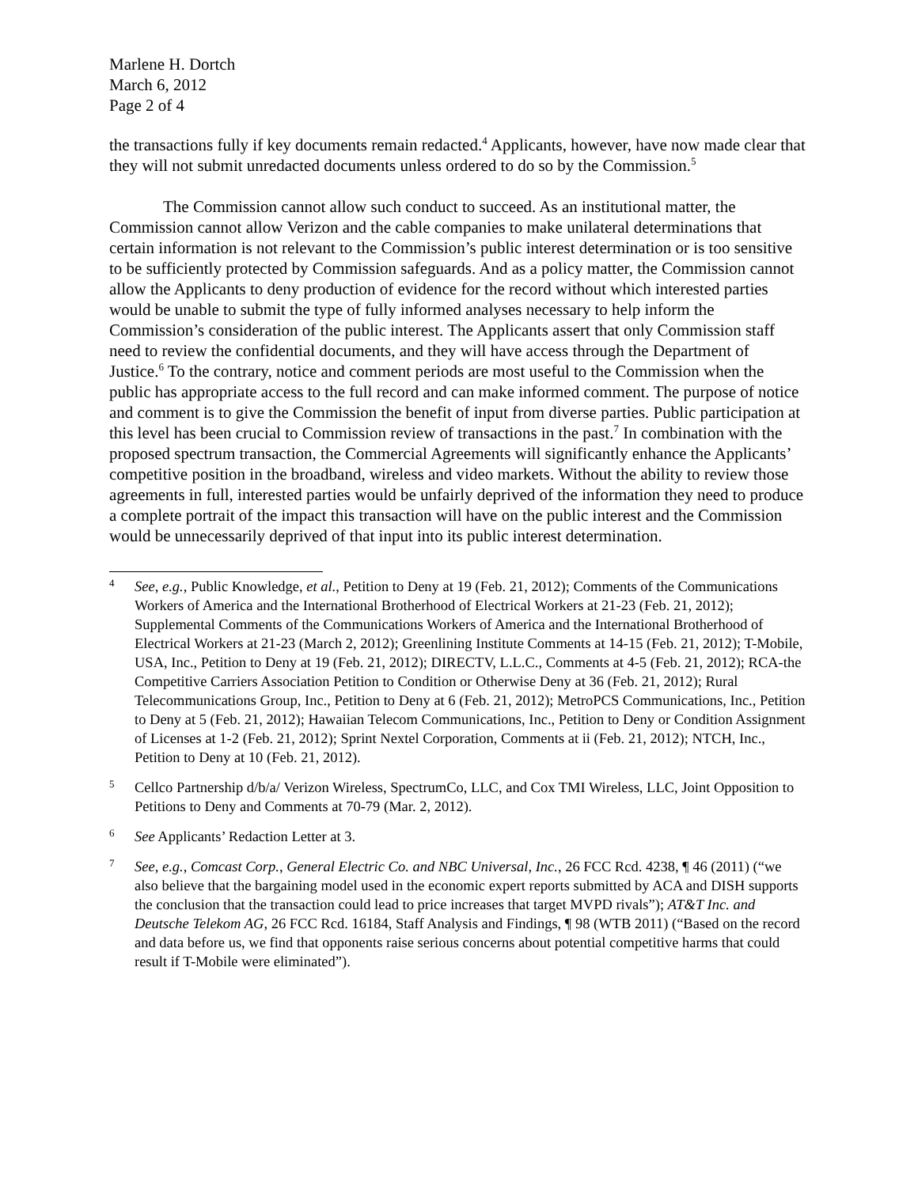Marlene H. Dortch
March 6, 2012
Page 2 of 4
the transactions fully if key documents remain redacted.<sup>4</sup> Applicants, however, have now made clear that they will not submit unredacted documents unless ordered to do so by the Commission.<sup>5</sup>
The Commission cannot allow such conduct to succeed. As an institutional matter, the Commission cannot allow Verizon and the cable companies to make unilateral determinations that certain information is not relevant to the Commission’s public interest determination or is too sensitive to be sufficiently protected by Commission safeguards. And as a policy matter, the Commission cannot allow the Applicants to deny production of evidence for the record without which interested parties would be unable to submit the type of fully informed analyses necessary to help inform the Commission’s consideration of the public interest. The Applicants assert that only Commission staff need to review the confidential documents, and they will have access through the Department of Justice.<sup>6</sup> To the contrary, notice and comment periods are most useful to the Commission when the public has appropriate access to the full record and can make informed comment. The purpose of notice and comment is to give the Commission the benefit of input from diverse parties. Public participation at this level has been crucial to Commission review of transactions in the past.<sup>7</sup> In combination with the proposed spectrum transaction, the Commercial Agreements will significantly enhance the Applicants’ competitive position in the broadband, wireless and video markets. Without the ability to review those agreements in full, interested parties would be unfairly deprived of the information they need to produce a complete portrait of the impact this transaction will have on the public interest and the Commission would be unnecessarily deprived of that input into its public interest determination.
4 See, e.g., Public Knowledge, et al., Petition to Deny at 19 (Feb. 21, 2012); Comments of the Communications Workers of America and the International Brotherhood of Electrical Workers at 21-23 (Feb. 21, 2012); Supplemental Comments of the Communications Workers of America and the International Brotherhood of Electrical Workers at 21-23 (March 2, 2012); Greenlining Institute Comments at 14-15 (Feb. 21, 2012); T-Mobile, USA, Inc., Petition to Deny at 19 (Feb. 21, 2012); DIRECTV, L.L.C., Comments at 4-5 (Feb. 21, 2012); RCA-the Competitive Carriers Association Petition to Condition or Otherwise Deny at 36 (Feb. 21, 2012); Rural Telecommunications Group, Inc., Petition to Deny at 6 (Feb. 21, 2012); MetroPCS Communications, Inc., Petition to Deny at 5 (Feb. 21, 2012); Hawaiian Telecom Communications, Inc., Petition to Deny or Condition Assignment of Licenses at 1-2 (Feb. 21, 2012); Sprint Nextel Corporation, Comments at ii (Feb. 21, 2012); NTCH, Inc., Petition to Deny at 10 (Feb. 21, 2012).
5 Cellco Partnership d/b/a/ Verizon Wireless, SpectrumCo, LLC, and Cox TMI Wireless, LLC, Joint Opposition to Petitions to Deny and Comments at 70-79 (Mar. 2, 2012).
6 See Applicants’ Redaction Letter at 3.
7 See, e.g., Comcast Corp., General Electric Co. and NBC Universal, Inc., 26 FCC Rcd. 4238, ¶ 46 (2011) (“we also believe that the bargaining model used in the economic expert reports submitted by ACA and DISH supports the conclusion that the transaction could lead to price increases that target MVPD rivals”); AT&T Inc. and Deutsche Telekom AG, 26 FCC Rcd. 16184, Staff Analysis and Findings, ¶ 98 (WTB 2011) (“Based on the record and data before us, we find that opponents raise serious concerns about potential competitive harms that could result if T-Mobile were eliminated”).